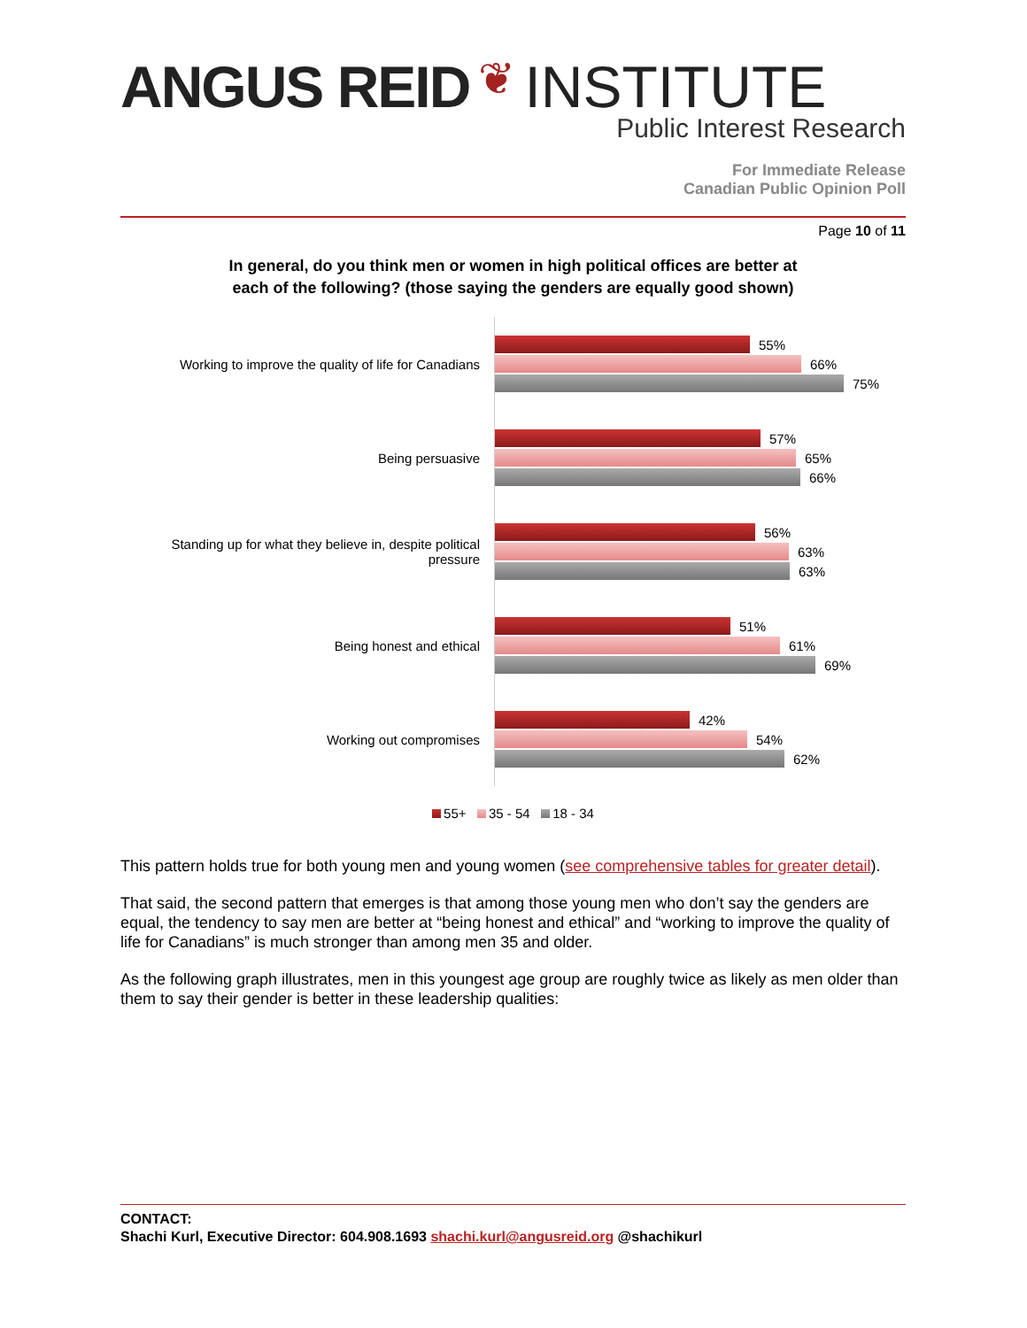ANGUS REID ❦ INSTITUTE
Public Interest Research
For Immediate Release
Canadian Public Opinion Poll
Page 10 of 11
In general, do you think men or women in high political offices are better at
each of the following? (those saying the genders are equally good shown)
Working to improve the quality of life for Canadians
55%
66%
75%
Being persuasive
57%
65%
66%
Standing up for what they believe in, despite political pressure
56%
63%
63%
Being honest and ethical
51%
61%
69%
Working out compromises
42%
54%
62%
55+ 35 - 54 18 - 34
This pattern holds true for both young men and young women (see comprehensive tables for greater detail).
That said, the second pattern that emerges is that among those young men who don’t say the genders are equal, the tendency to say men are better at “being honest and ethical” and “working to improve the quality of life for Canadians” is much stronger than among men 35 and older.
As the following graph illustrates, men in this youngest age group are roughly twice as likely as men older than them to say their gender is better in these leadership qualities:
CONTACT:
Shachi Kurl, Executive Director: 604.908.1693 shachi.kurl@angusreid.org @shachikurl